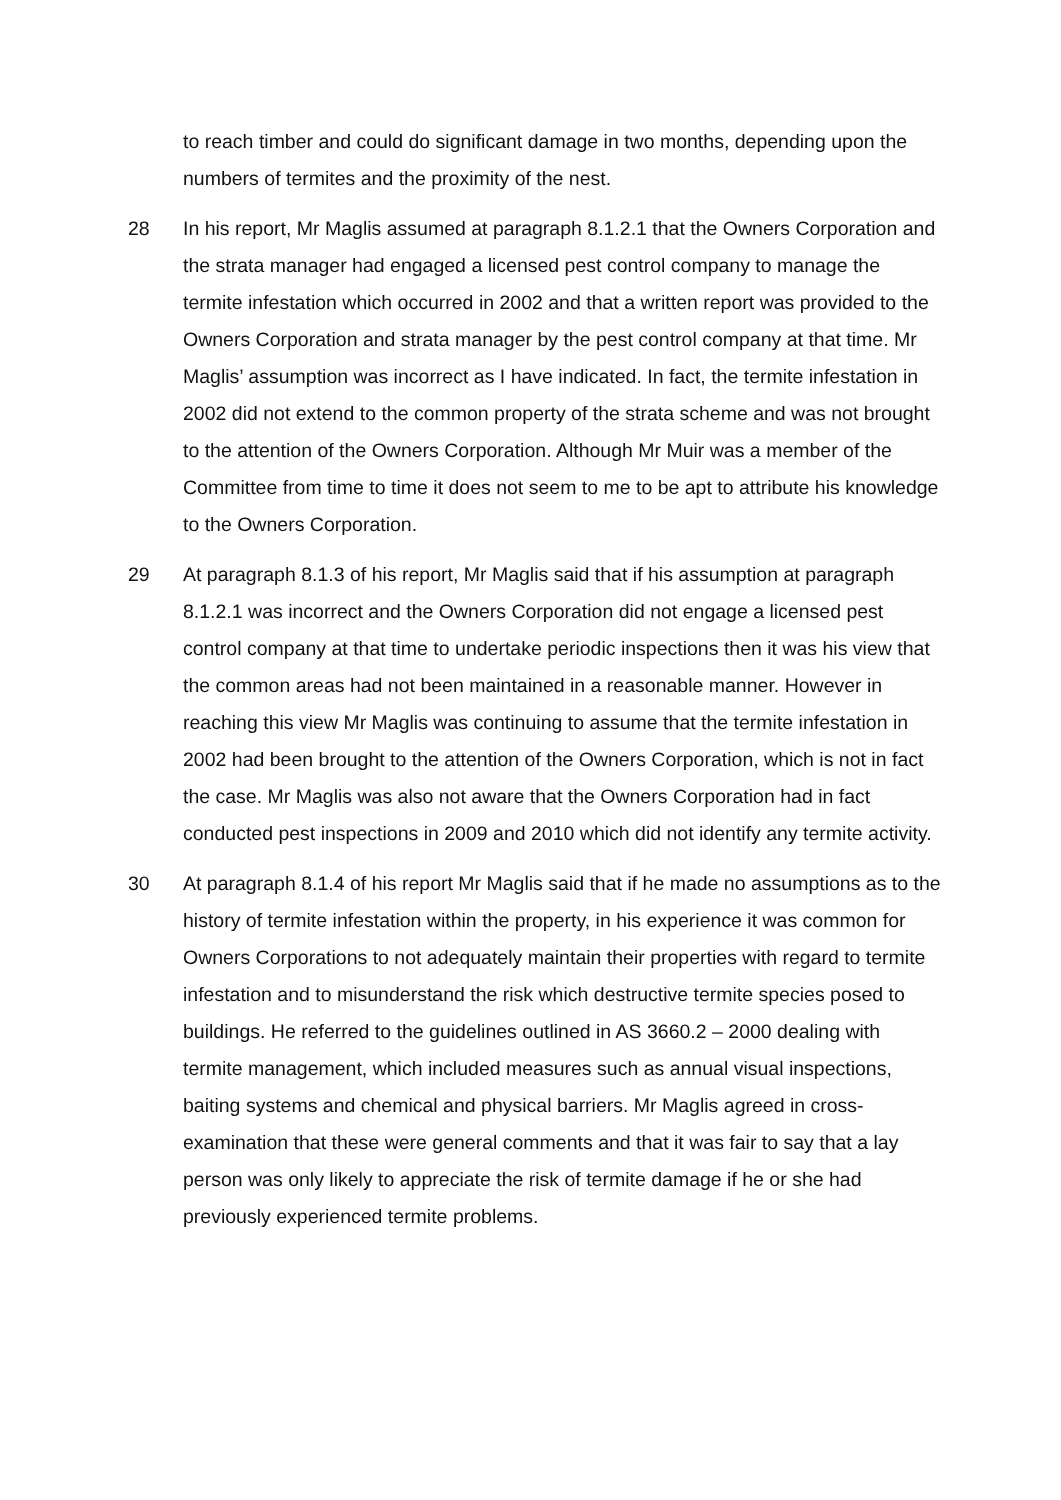to reach timber and could do significant damage in two months, depending upon the numbers of termites and the proximity of the nest.
28 In his report, Mr Maglis assumed at paragraph 8.1.2.1 that the Owners Corporation and the strata manager had engaged a licensed pest control company to manage the termite infestation which occurred in 2002 and that a written report was provided to the Owners Corporation and strata manager by the pest control company at that time. Mr Maglis’ assumption was incorrect as I have indicated. In fact, the termite infestation in 2002 did not extend to the common property of the strata scheme and was not brought to the attention of the Owners Corporation. Although Mr Muir was a member of the Committee from time to time it does not seem to me to be apt to attribute his knowledge to the Owners Corporation.
29 At paragraph 8.1.3 of his report, Mr Maglis said that if his assumption at paragraph 8.1.2.1 was incorrect and the Owners Corporation did not engage a licensed pest control company at that time to undertake periodic inspections then it was his view that the common areas had not been maintained in a reasonable manner. However in reaching this view Mr Maglis was continuing to assume that the termite infestation in 2002 had been brought to the attention of the Owners Corporation, which is not in fact the case. Mr Maglis was also not aware that the Owners Corporation had in fact conducted pest inspections in 2009 and 2010 which did not identify any termite activity.
30 At paragraph 8.1.4 of his report Mr Maglis said that if he made no assumptions as to the history of termite infestation within the property, in his experience it was common for Owners Corporations to not adequately maintain their properties with regard to termite infestation and to misunderstand the risk which destructive termite species posed to buildings. He referred to the guidelines outlined in AS 3660.2 – 2000 dealing with termite management, which included measures such as annual visual inspections, baiting systems and chemical and physical barriers. Mr Maglis agreed in cross-examination that these were general comments and that it was fair to say that a lay person was only likely to appreciate the risk of termite damage if he or she had previously experienced termite problems.